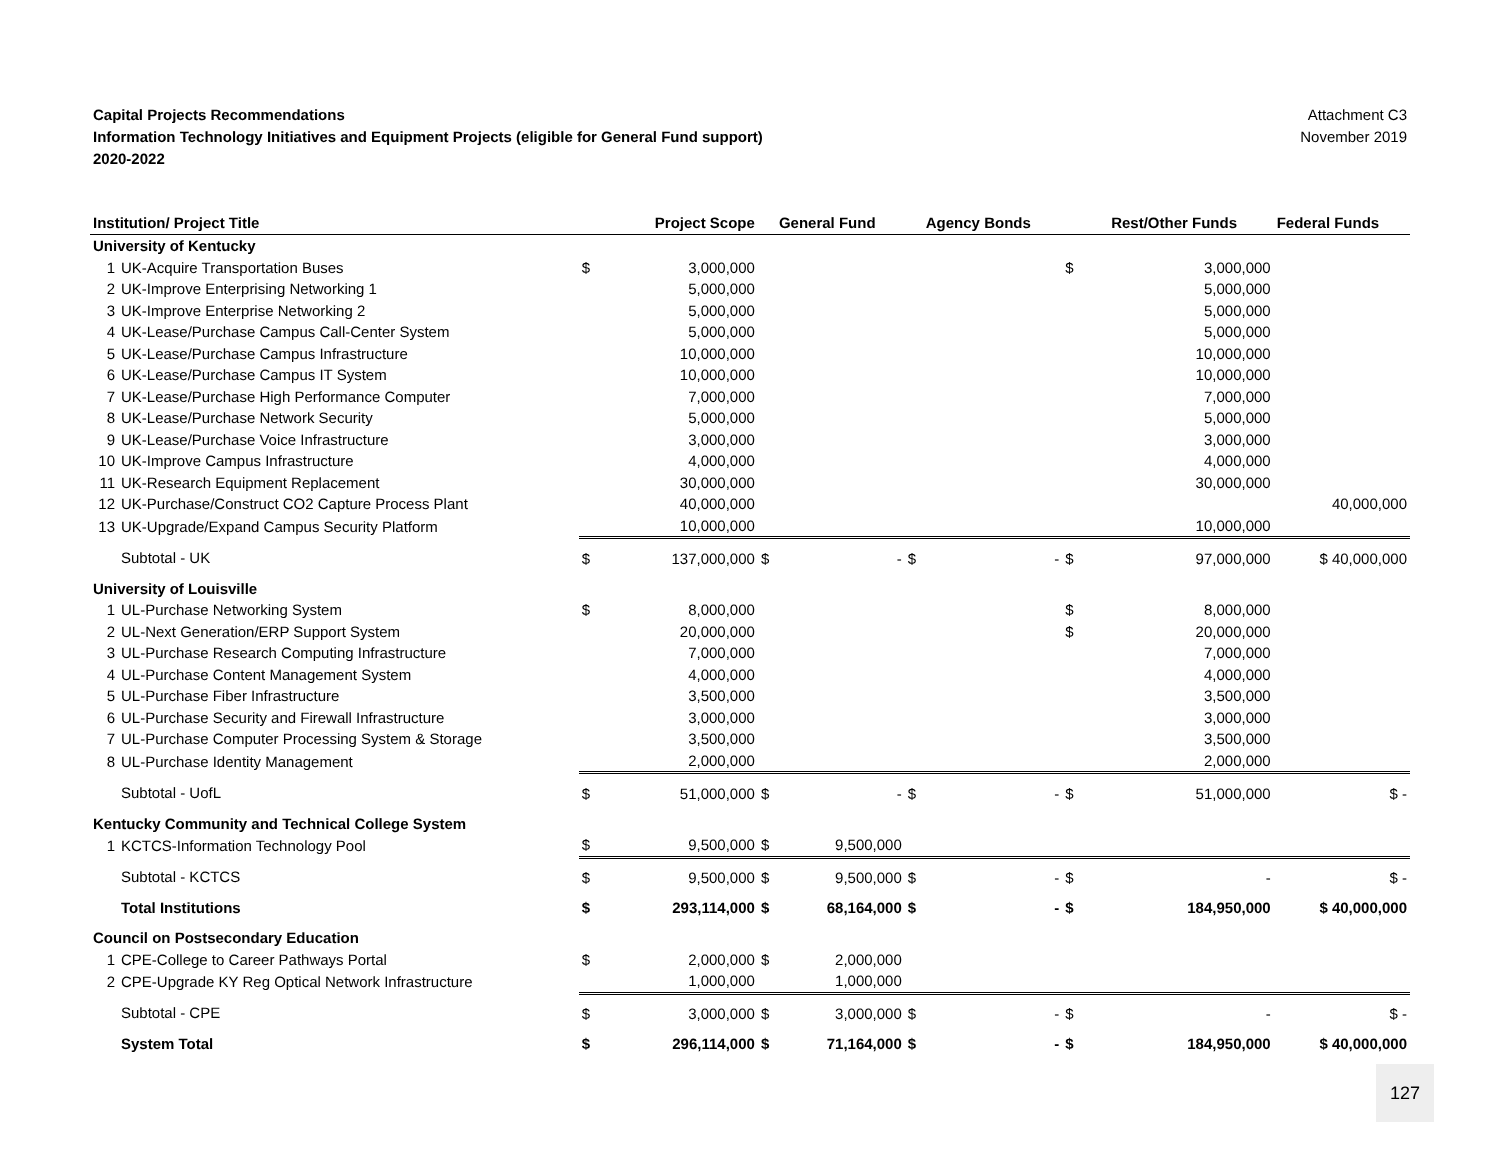Capital Projects Recommendations
Information Technology Initiatives and Equipment Projects (eligible for General Fund support)
2020-2022
Attachment C3
November 2019
| Institution/ Project Title | | | Project Scope | | General Fund | | Agency Bonds | | Rest/Other Funds | Federal Funds |
| --- | --- | --- | --- | --- | --- | --- | --- | --- | --- | --- |
| University of Kentucky | | | | | | | | | | |
| 1 | UK-Acquire Transportation Buses | $ | 3,000,000 | | | | | $ | 3,000,000 | |
| 2 | UK-Improve Enterprising Networking 1 | | 5,000,000 | | | | | | 5,000,000 | |
| 3 | UK-Improve Enterprise Networking 2 | | 5,000,000 | | | | | | 5,000,000 | |
| 4 | UK-Lease/Purchase Campus Call-Center System | | 5,000,000 | | | | | | 5,000,000 | |
| 5 | UK-Lease/Purchase Campus Infrastructure | | 10,000,000 | | | | | | 10,000,000 | |
| 6 | UK-Lease/Purchase Campus IT System | | 10,000,000 | | | | | | 10,000,000 | |
| 7 | UK-Lease/Purchase High Performance Computer | | 7,000,000 | | | | | | 7,000,000 | |
| 8 | UK-Lease/Purchase Network Security | | 5,000,000 | | | | | | 5,000,000 | |
| 9 | UK-Lease/Purchase Voice Infrastructure | | 3,000,000 | | | | | | 3,000,000 | |
| 10 | UK-Improve Campus Infrastructure | | 4,000,000 | | | | | | 4,000,000 | |
| 11 | UK-Research Equipment Replacement | | 30,000,000 | | | | | | 30,000,000 | |
| 12 | UK-Purchase/Construct CO2 Capture Process Plant | | 40,000,000 | | | | | | | 40,000,000 |
| 13 | UK-Upgrade/Expand Campus Security Platform | | 10,000,000 | | | | | | 10,000,000 | |
| | Subtotal - UK | $ | 137,000,000 | $ | - | $ | - | $ | 97,000,000 | $ 40,000,000 |
| University of Louisville | | | | | | | | | | |
| 1 | UL-Purchase Networking System | $ | 8,000,000 | | | | | $ | 8,000,000 | |
| 2 | UL-Next Generation/ERP Support System | | 20,000,000 | | | | | $ | 20,000,000 | |
| 3 | UL-Purchase Research Computing Infrastructure | | 7,000,000 | | | | | | 7,000,000 | |
| 4 | UL-Purchase Content Management System | | 4,000,000 | | | | | | 4,000,000 | |
| 5 | UL-Purchase Fiber Infrastructure | | 3,500,000 | | | | | | 3,500,000 | |
| 6 | UL-Purchase Security and Firewall Infrastructure | | 3,000,000 | | | | | | 3,000,000 | |
| 7 | UL-Purchase Computer Processing System & Storage | | 3,500,000 | | | | | | 3,500,000 | |
| 8 | UL-Purchase Identity Management | | 2,000,000 | | | | | | 2,000,000 | |
| | Subtotal - UofL | $ | 51,000,000 | $ | - | $ | - | $ | 51,000,000 | $ - |
| Kentucky Community and Technical College System | | | | | | | | | | |
| 1 | KCTCS-Information Technology Pool | $ | 9,500,000 | $ | 9,500,000 | | | | | |
| | Subtotal - KCTCS | $ | 9,500,000 | $ | 9,500,000 | $ | - | $ | - | $ - |
| | Total Institutions | $ | 293,114,000 | $ | 68,164,000 | $ | - | $ | 184,950,000 | $ 40,000,000 |
| Council on Postsecondary Education | | | | | | | | | | |
| 1 | CPE-College to Career Pathways Portal | $ | 2,000,000 | $ | 2,000,000 | | | | | |
| 2 | CPE-Upgrade KY Reg Optical Network Infrastructure | | 1,000,000 | | 1,000,000 | | | | | |
| | Subtotal - CPE | $ | 3,000,000 | $ | 3,000,000 | $ | - | $ | - | $ - |
| | System Total | $ | 296,114,000 | $ | 71,164,000 | $ | - | $ | 184,950,000 | $ 40,000,000 |
127